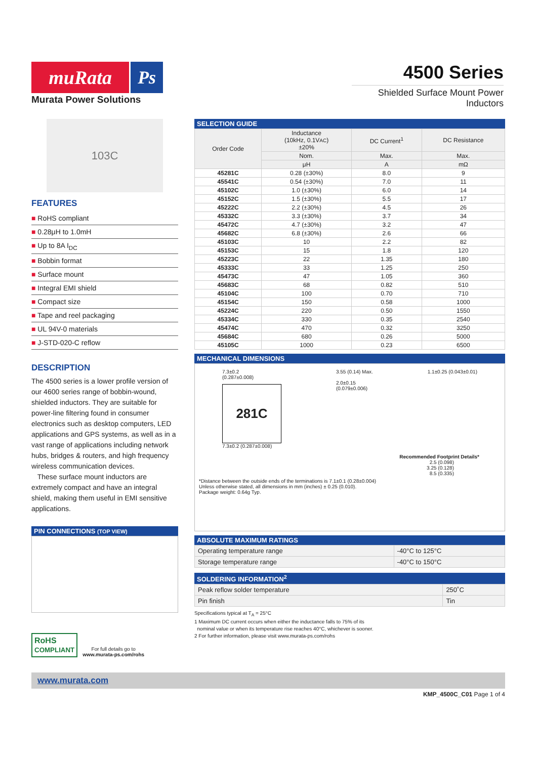muRata Ps
Murata Power Solutions
4500 Series
Shielded Surface Mount Power Inductors
103C
FEATURES
■ RoHS compliant
■ 0.28μH to 1.0mH
■ Up to 8A I<sub>DC</sub>
■ Bobbin format
■ Surface mount
■ Integral EMI shield
■ Compact size
■ Tape and reel packaging
■ UL 94V-0 materials
■ J-STD-020-C reflow
DESCRIPTION
The 4500 series is a lower profile version of our 4600 series range of bobbin-wound, shielded inductors. They are suitable for power-line filtering found in consumer electronics such as desktop computers, LED applications and GPS systems, as well as in a vast range of applications including network hubs, bridges & routers, and high frequency wireless communication devices.
These surface mount inductors are extremely compact and have an integral shield, making them useful in EMI sensitive applications.
PIN CONNECTIONS (TOP VIEW)
RoHS
COMPLIANT
For full details go to
www.murata-ps.com/rohs
SELECTION GUIDE
| Order Code | Inductance (10kHz, 0.1V AC ) ±20% | DC Current<sup>1</sup> | DC Resistance |
| --- | --- | --- | --- |
| | Nom. | Max. | Max. |
| | μH | A | mΩ |
| 45281C | 0.28 (±30%) | 8.0 | 9 |
| 45541C | 0.54 (±30%) | 7.0 | 11 |
| 45102C | 1.0 (±30%) | 6.0 | 14 |
| 45152C | 1.5 (±30%) | 5.5 | 17 |
| 45222C | 2.2 (±30%) | 4.5 | 26 |
| 45332C | 3.3 (±30%) | 3.7 | 34 |
| 45472C | 4.7 (±30%) | 3.2 | 47 |
| 45682C | 6.8 (±30%) | 2.6 | 66 |
| 45103C | 10 | 2.2 | 82 |
| 45153C | 15 | 1.8 | 120 |
| 45223C | 22 | 1.35 | 180 |
| 45333C | 33 | 1.25 | 250 |
| 45473C | 47 | 1.05 | 360 |
| 45683C | 68 | 0.82 | 510 |
| 45104C | 100 | 0.70 | 710 |
| 45154C | 150 | 0.58 | 1000 |
| 45224C | 220 | 0.50 | 1550 |
| 45334C | 330 | 0.35 | 2540 |
| 45474C | 470 | 0.32 | 3250 |
| 45684C | 680 | 0.26 | 5000 |
| 45105C | 1000 | 0.23 | 6500 |
MECHANICAL DIMENSIONS
7.3±0.2
(0.287±0.008)
281C
7.3±0.2 (0.287±0.008)
3.55 (0.14) Max.
2.0±0.15
(0.079±0.006)
1.1±0.25 (0.043±0.01)
Recommended Footprint Details*
2.5 (0.098)
3.25 (0.128)
8.5 (0.335)
*Distance between the outside ends of the terminations is 7.1±0.1 (0.28±0.004)
Unless otherwise stated, all dimensions in mm (inches) ± 0.25 (0.010).
Package weight: 0.64g Typ.
ABSOLUTE MAXIMUM RATINGS
| Operating temperature range | -40°C to 125°C |
| Storage temperature range | -40°C to 150°C |
SOLDERING INFORMATION<sup>2</sup>
| Peak reflow solder temperature | 250˚C |
| Pin finish | Tin |
Specifications typical at T<sub>A</sub> = 25°C
1 Maximum DC current occurs when either the inductance falls to 75% of its
nominal value or when its temperature rise reaches 40°C, whichever is sooner.
2 For further information, please visit www.murata-ps.com/rohs
www.murata.com
KMP_4500C_C01 Page 1 of 4